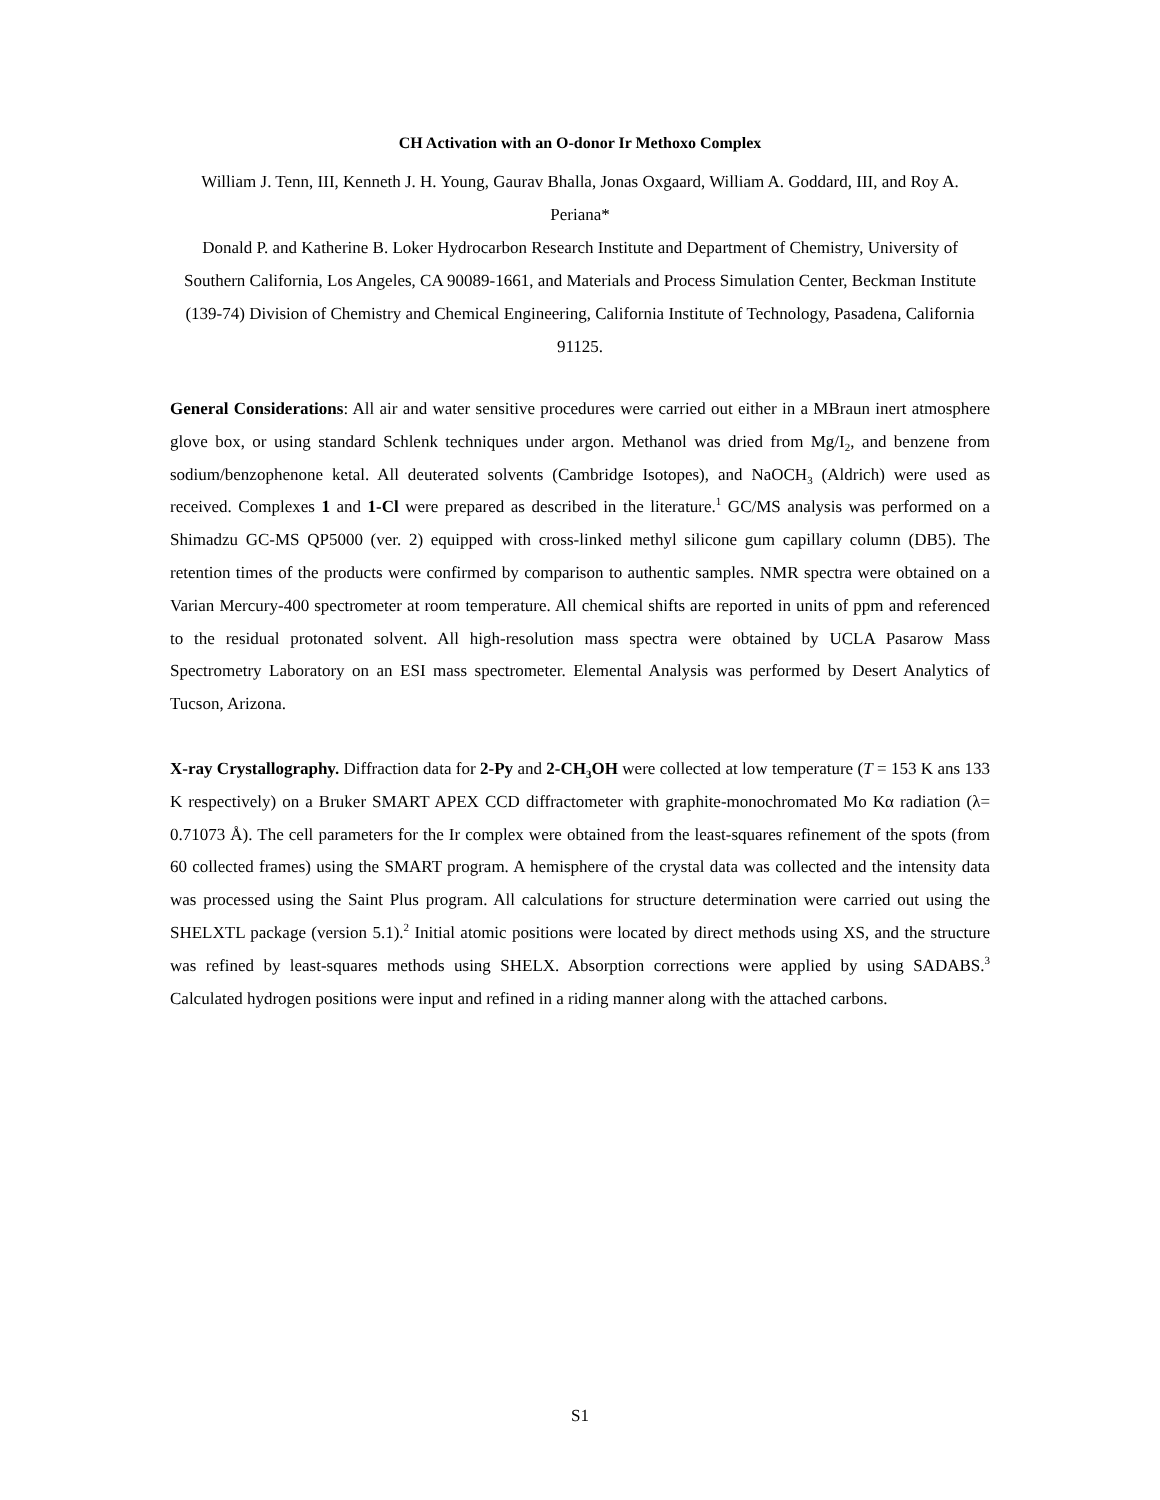CH Activation with an O-donor Ir Methoxo Complex
William J. Tenn, III, Kenneth J. H. Young, Gaurav Bhalla, Jonas Oxgaard, William A. Goddard, III, and Roy A. Periana*
Donald P. and Katherine B. Loker Hydrocarbon Research Institute and Department of Chemistry, University of Southern California, Los Angeles, CA 90089-1661, and Materials and Process Simulation Center, Beckman Institute (139-74) Division of Chemistry and Chemical Engineering, California Institute of Technology, Pasadena, California 91125.
General Considerations: All air and water sensitive procedures were carried out either in a MBraun inert atmosphere glove box, or using standard Schlenk techniques under argon. Methanol was dried from Mg/I<sub>2</sub>, and benzene from sodium/benzophenone ketal. All deuterated solvents (Cambridge Isotopes), and NaOCH<sub>3</sub> (Aldrich) were used as received. Complexes 1 and 1-Cl were prepared as described in the literature.<sup>1</sup> GC/MS analysis was performed on a Shimadzu GC-MS QP5000 (ver. 2) equipped with cross-linked methyl silicone gum capillary column (DB5). The retention times of the products were confirmed by comparison to authentic samples. NMR spectra were obtained on a Varian Mercury-400 spectrometer at room temperature. All chemical shifts are reported in units of ppm and referenced to the residual protonated solvent. All high-resolution mass spectra were obtained by UCLA Pasarow Mass Spectrometry Laboratory on an ESI mass spectrometer. Elemental Analysis was performed by Desert Analytics of Tucson, Arizona.
X-ray Crystallography. Diffraction data for 2-Py and 2-CH<sub>3</sub>OH were collected at low temperature (T = 153 K ans 133 K respectively) on a Bruker SMART APEX CCD diffractometer with graphite-monochromated Mo Kα radiation (λ= 0.71073 Å). The cell parameters for the Ir complex were obtained from the least-squares refinement of the spots (from 60 collected frames) using the SMART program. A hemisphere of the crystal data was collected and the intensity data was processed using the Saint Plus program. All calculations for structure determination were carried out using the SHELXTL package (version 5.1).<sup>2</sup> Initial atomic positions were located by direct methods using XS, and the structure was refined by least-squares methods using SHELX. Absorption corrections were applied by using SADABS.<sup>3</sup> Calculated hydrogen positions were input and refined in a riding manner along with the attached carbons.
S1